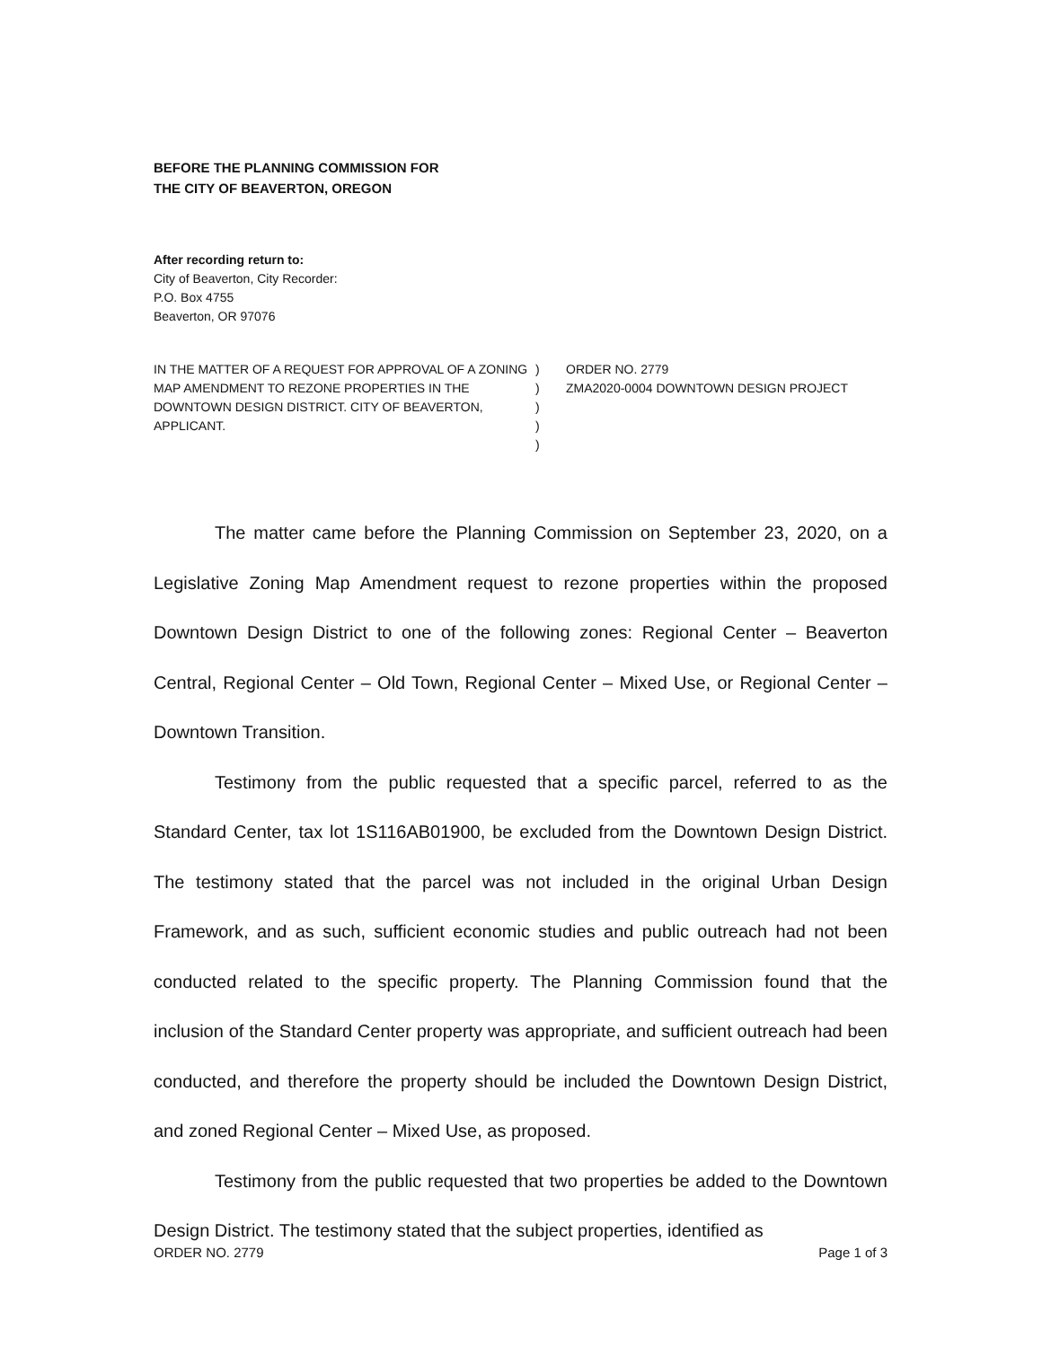BEFORE THE PLANNING COMMISSION FOR
THE CITY OF BEAVERTON, OREGON
After recording return to:
City of Beaverton, City Recorder:
P.O. Box 4755
Beaverton, OR 97076
IN THE MATTER OF A REQUEST FOR APPROVAL OF A ZONING MAP AMENDMENT TO REZONE PROPERTIES IN THE DOWNTOWN DESIGN DISTRICT. CITY OF BEAVERTON, APPLICANT.
)
)
)
)
)
ORDER NO. 2779
ZMA2020-0004 DOWNTOWN DESIGN PROJECT
The matter came before the Planning Commission on September 23, 2020, on a Legislative Zoning Map Amendment request to rezone properties within the proposed Downtown Design District to one of the following zones: Regional Center – Beaverton Central, Regional Center – Old Town, Regional Center – Mixed Use, or Regional Center – Downtown Transition.
Testimony from the public requested that a specific parcel, referred to as the Standard Center, tax lot 1S116AB01900, be excluded from the Downtown Design District. The testimony stated that the parcel was not included in the original Urban Design Framework, and as such, sufficient economic studies and public outreach had not been conducted related to the specific property. The Planning Commission found that the inclusion of the Standard Center property was appropriate, and sufficient outreach had been conducted, and therefore the property should be included the Downtown Design District, and zoned Regional Center – Mixed Use, as proposed.
Testimony from the public requested that two properties be added to the Downtown Design District. The testimony stated that the subject properties, identified as
ORDER NO. 2779 Page 1 of 3